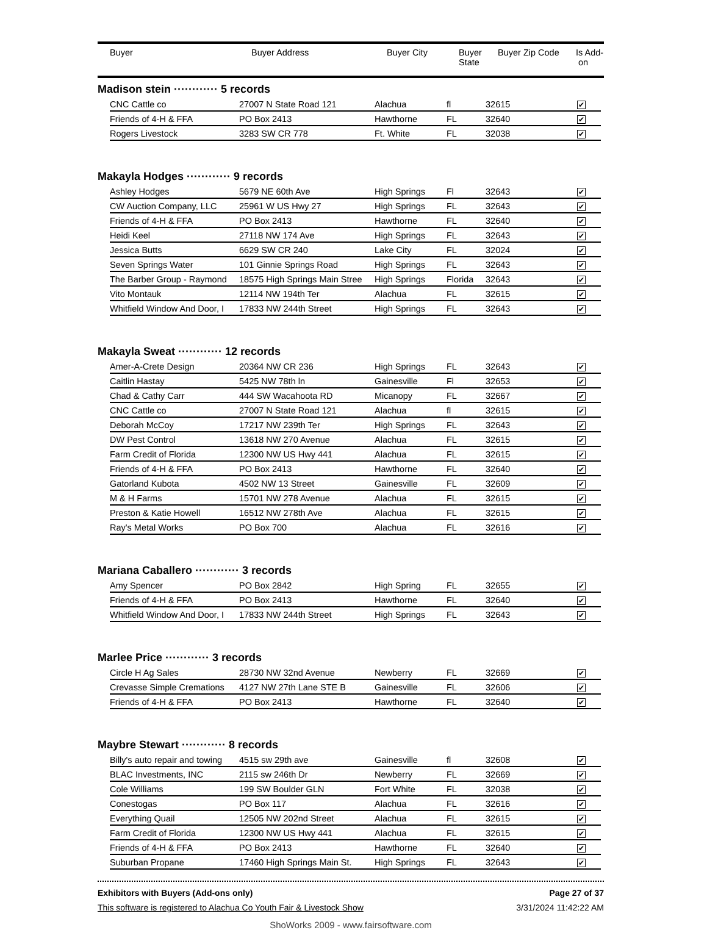| Buyer | Buyer Address | Buyer City | Buyer State | Buyer Zip Code | Is Add- on |
| --- | --- | --- | --- | --- | --- |
Madison stein ············ 5 records
| CNC Cattle co | 27007 N State Road 121 | Alachua | fl | 32615 | ✔ |
| Friends of 4-H & FFA | PO Box 2413 | Hawthorne | FL | 32640 | ✔ |
| Rogers Livestock | 3283 SW CR 778 | Ft. White | FL | 32038 | ✔ |
Makayla Hodges ············ 9 records
| Ashley Hodges | 5679 NE 60th Ave | High Springs | Fl | 32643 | ✔ |
| CW Auction Company, LLC | 25961 W US Hwy 27 | High Springs | FL | 32643 | ✔ |
| Friends of 4-H & FFA | PO Box 2413 | Hawthorne | FL | 32640 | ✔ |
| Heidi Keel | 27118 NW 174 Ave | High Springs | FL | 32643 | ✔ |
| Jessica Butts | 6629 SW CR 240 | Lake City | FL | 32024 | ✔ |
| Seven Springs Water | 101 Ginnie Springs Road | High Springs | FL | 32643 | ✔ |
| The Barber Group - Raymond | 18575 High Springs Main Stree | High Springs | Florida | 32643 | ✔ |
| Vito Montauk | 12114 NW 194th Ter | Alachua | FL | 32615 | ✔ |
| Whitfield Window And Door, I | 17833 NW 244th Street | High Springs | FL | 32643 | ✔ |
Makayla Sweat ············ 12 records
| Amer-A-Crete Design | 20364 NW CR 236 | High Springs | FL | 32643 | ✔ |
| Caitlin Hastay | 5425 NW 78th ln | Gainesville | Fl | 32653 | ✔ |
| Chad & Cathy Carr | 444 SW Wacahoota RD | Micanopy | FL | 32667 | ✔ |
| CNC Cattle co | 27007 N State Road 121 | Alachua | fl | 32615 | ✔ |
| Deborah McCoy | 17217 NW 239th Ter | High Springs | FL | 32643 | ✔ |
| DW Pest Control | 13618 NW 270 Avenue | Alachua | FL | 32615 | ✔ |
| Farm Credit of Florida | 12300 NW US Hwy 441 | Alachua | FL | 32615 | ✔ |
| Friends of 4-H & FFA | PO Box 2413 | Hawthorne | FL | 32640 | ✔ |
| Gatorland Kubota | 4502 NW 13 Street | Gainesville | FL | 32609 | ✔ |
| M & H Farms | 15701 NW 278 Avenue | Alachua | FL | 32615 | ✔ |
| Preston & Katie Howell | 16512 NW 278th Ave | Alachua | FL | 32615 | ✔ |
| Ray's Metal Works | PO Box 700 | Alachua | FL | 32616 | ✔ |
Mariana Caballero ············ 3 records
| Amy Spencer | PO Box 2842 | High Spring | FL | 32655 | ✔ |
| Friends of 4-H & FFA | PO Box 2413 | Hawthorne | FL | 32640 | ✔ |
| Whitfield Window And Door, I | 17833 NW 244th Street | High Springs | FL | 32643 | ✔ |
Marlee Price ············ 3 records
| Circle H Ag Sales | 28730 NW 32nd Avenue | Newberry | FL | 32669 | ✔ |
| Crevasse Simple Cremations | 4127 NW 27th Lane STE B | Gainesville | FL | 32606 | ✔ |
| Friends of 4-H & FFA | PO Box 2413 | Hawthorne | FL | 32640 | ✔ |
Maybre Stewart ············ 8 records
| Billy's auto repair and towing | 4515 sw 29th ave | Gainesville | fl | 32608 | ✔ |
| BLAC Investments, INC | 2115 sw 246th Dr | Newberry | FL | 32669 | ✔ |
| Cole Williams | 199 SW Boulder GLN | Fort White | FL | 32038 | ✔ |
| Conestogas | PO Box 117 | Alachua | FL | 32616 | ✔ |
| Everything Quail | 12505 NW 202nd Street | Alachua | FL | 32615 | ✔ |
| Farm Credit of Florida | 12300 NW US Hwy 441 | Alachua | FL | 32615 | ✔ |
| Friends of 4-H & FFA | PO Box 2413 | Hawthorne | FL | 32640 | ✔ |
| Suburban Propane | 17460 High Springs Main St. | High Springs | FL | 32643 | ✔ |
Exhibitors with Buyers (Add-ons only) Page 27 of 37
This software is registered to Alachua Co Youth Fair & Livestock Show 3/31/2024 11:42:22 AM
ShoWorks 2009 - www.fairsoftware.com